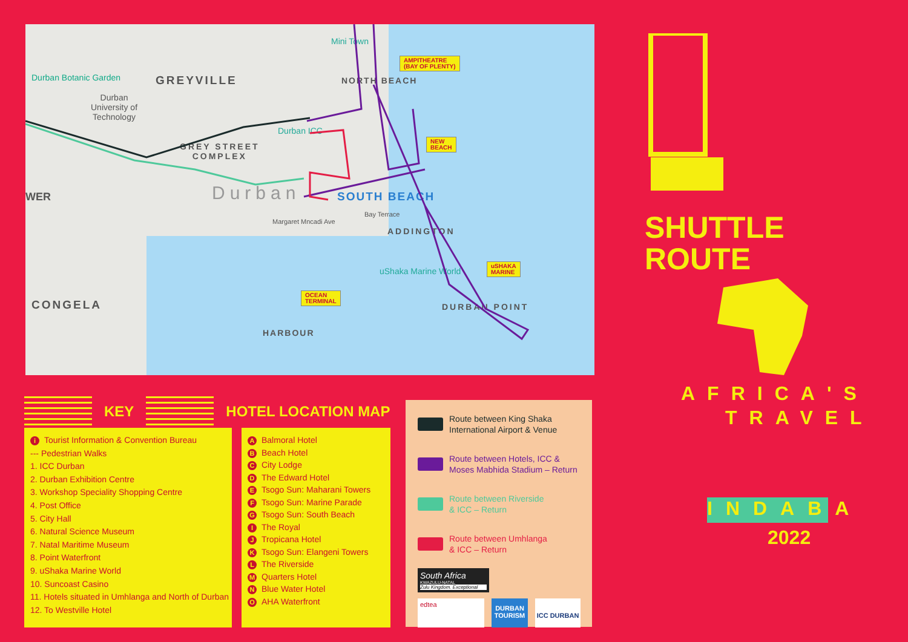Mini Town
Durban Botanic Garden GREYVILLE NORTH BEACH
Durban
University of
Technology
Durban ICC
GREY STREET
COMPLEX
WER Durban SOUTH BEACH
Margaret Mncadi Ave
Bay Terrace
ADDINGTON
uShaka Marine World
CONGELA DURBAN POINT
HARBOUR
AMPITHEATRE
(BAY OF PLENTY)
NEW
BEACH
uSHAKA
MARINE
OCEAN
TERMINAL
KEY HOTEL LOCATION MAP
i Tourist Information & Convention Bureau
--- Pedestrian Walks
1. ICC Durban
2. Durban Exhibition Centre
3. Workshop Speciality Shopping Centre
4. Post Office
5. City Hall
6. Natural Science Museum
7. Natal Maritime Museum
8. Point Waterfront
9. uShaka Marine World
10. Suncoast Casino
11. Hotels situated in Umhlanga and North of Durban
12. To Westville Hotel
A Balmoral Hotel
B Beach Hotel
C City Lodge
D The Edward Hotel
E Tsogo Sun: Maharani Towers
F Tsogo Sun: Marine Parade
G Tsogo Sun: South Beach
I The Royal
J Tropicana Hotel
K Tsogo Sun: Elangeni Towers
L The Riverside
M Quarters Hotel
N Blue Water Hotel
O AHA Waterfront
Route between King Shaka
International Airport & Venue
Route between Hotels, ICC &
Moses Mabhida Stadium – Return
Route between Riverside
& ICC – Return
Route between Umhlanga
& ICC – Return
South Africa
KWAZULU-NATAL
Zulu Kingdom. Exceptional
edtea
DURBAN TOURISM
ICC DURBAN
SHUTTLE
ROUTE
AFRICA'S
TRAVEL
INDABA
2022